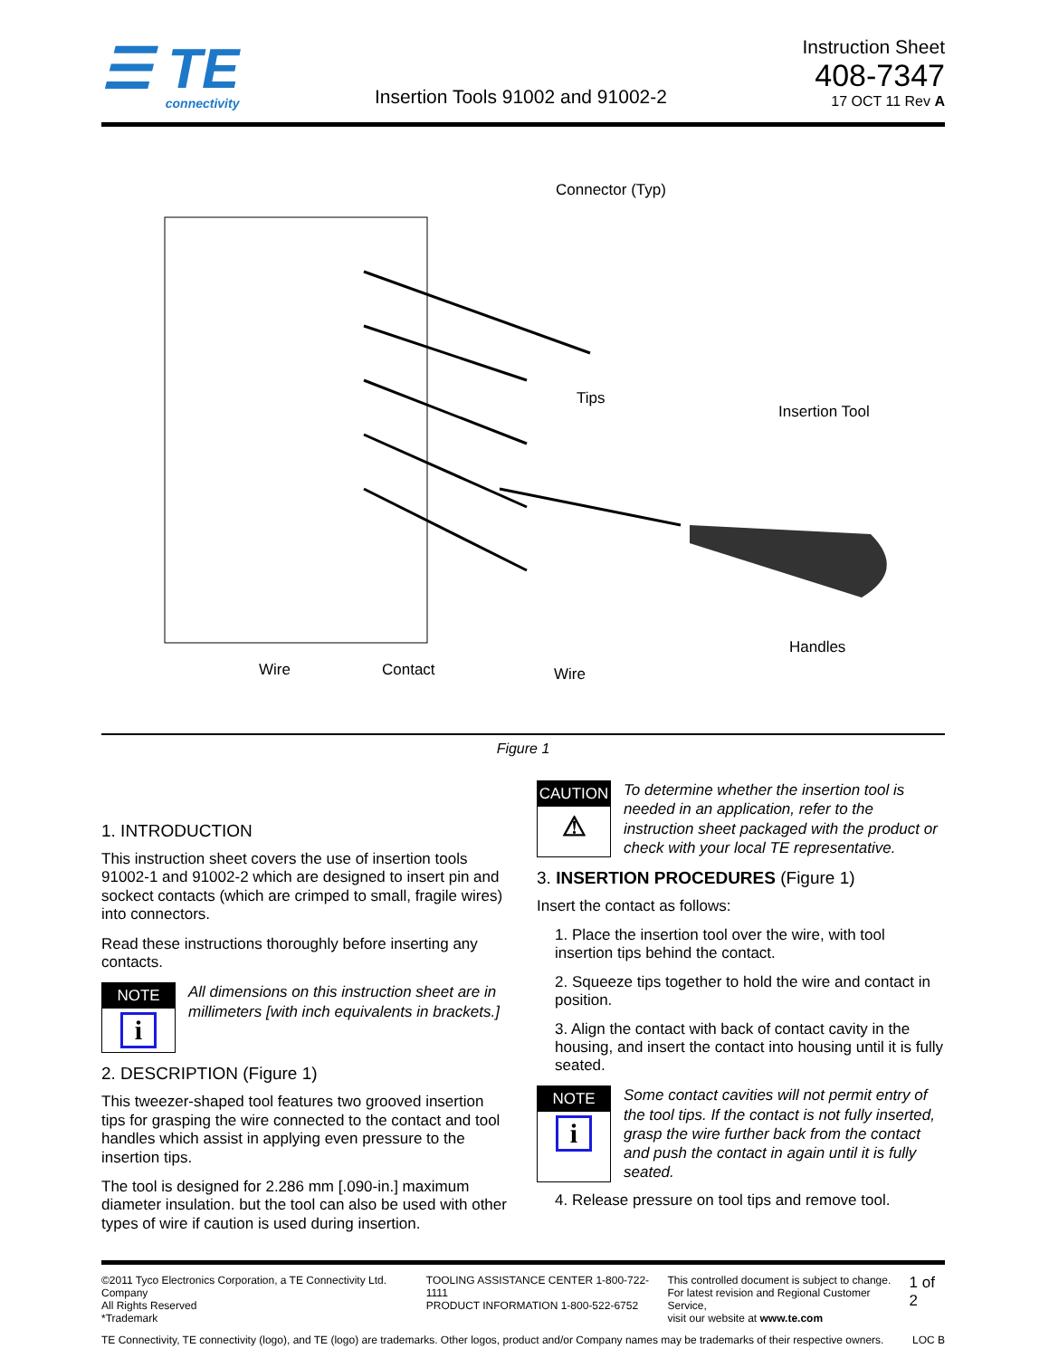☰ TE
connectivity
Insertion Tools 91002 and 91002-2
Instruction Sheet
408-7347
17 OCT 11 Rev A
Connector (Typ)
Tips
Insertion Tool
Handles
Wire Contact Wire
Figure 1
1. INTRODUCTION
This instruction sheet covers the use of insertion tools 91002-1 and 91002-2 which are designed to insert pin and sockect contacts (which are crimped to small, fragile wires) into connectors.
Read these instructions thoroughly before inserting any contacts.
NOTE
i
All dimensions on this instruction sheet are in millimeters [with inch equivalents in brackets.]
2. DESCRIPTION (Figure 1)
This tweezer-shaped tool features two grooved insertion tips for grasping the wire connected to the contact and tool handles which assist in applying even pressure to the insertion tips.
The tool is designed for 2.286 mm [.090-in.] maximum diameter insulation. but the tool can also be used with other types of wire if caution is used during insertion.
CAUTION
⚠
To determine whether the insertion tool is needed in an application, refer to the instruction sheet packaged with the product or check with your local TE representative.
3. INSERTION PROCEDURES (Figure 1)
Insert the contact as follows:
1. Place the insertion tool over the wire, with tool insertion tips behind the contact.
2. Squeeze tips together to hold the wire and contact in position.
3. Align the contact with back of contact cavity in the housing, and insert the contact into housing until it is fully seated.
NOTE
i
Some contact cavities will not permit entry of the tool tips. If the contact is not fully inserted, grasp the wire further back from the contact and push the contact in again until it is fully seated.
4. Release pressure on tool tips and remove tool.
©2011 Tyco Electronics Corporation, a TE Connectivity Ltd. Company
All Rights Reserved
*Trademark
TOOLING ASSISTANCE CENTER 1-800-722-1111
PRODUCT INFORMATION 1-800-522-6752
This controlled document is subject to change.
For latest revision and Regional Customer Service,
visit our website at www.te.com
1 of 2
TE Connectivity, TE connectivity (logo), and TE (logo) are trademarks. Other logos, product and/or Company names may be trademarks of their respective owners. LOC B